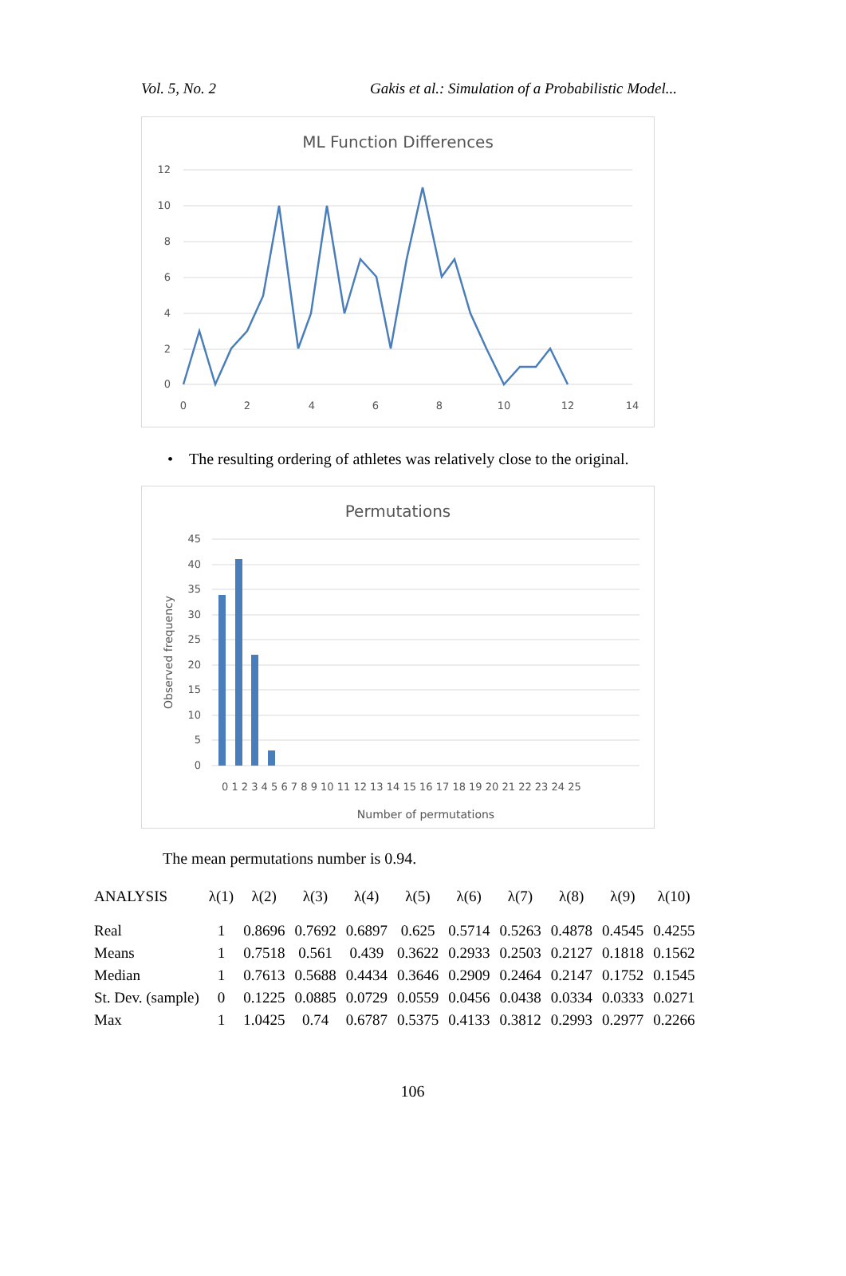Vol. 5, No. 2 Gakis et al.: Simulation of a Probabilistic Model...
ML Function Differences
12
10
8
6
4
2
0
0
2
4
6
8
10
12
14
• The resulting ordering of athletes was relatively close to the original.
Permutations
45
40
35
30
25
20
15
10
5
0
Observed frequency
0 1 2 3 4 5 6 7 8 9 10 11 12 13 14 15 16 17 18 19 20 21 22 23 24 25
Number of permutations
The mean permutations number is 0.94.
| ANALYSIS | λ(1) | λ(2) | λ(3) | λ(4) | λ(5) | λ(6) | λ(7) | λ(8) | λ(9) | λ(10) |
| --- | --- | --- | --- | --- | --- | --- | --- | --- | --- | --- |
| Real | 1 | 0.8696 | 0.7692 | 0.6897 | 0.625 | 0.5714 | 0.5263 | 0.4878 | 0.4545 | 0.4255 |
| Means | 1 | 0.7518 | 0.561 | 0.439 | 0.3622 | 0.2933 | 0.2503 | 0.2127 | 0.1818 | 0.1562 |
| Median | 1 | 0.7613 | 0.5688 | 0.4434 | 0.3646 | 0.2909 | 0.2464 | 0.2147 | 0.1752 | 0.1545 |
| St. Dev. (sample) | 0 | 0.1225 | 0.0885 | 0.0729 | 0.0559 | 0.0456 | 0.0438 | 0.0334 | 0.0333 | 0.0271 |
| Max | 1 | 1.0425 | 0.74 | 0.6787 | 0.5375 | 0.4133 | 0.3812 | 0.2993 | 0.2977 | 0.2266 |
106